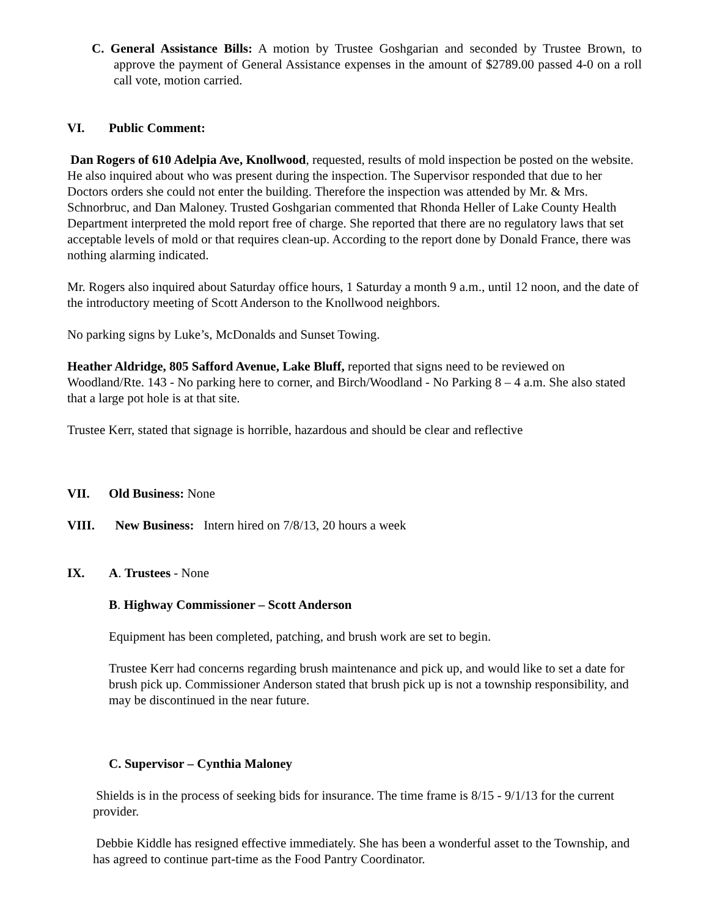C. General Assistance Bills: A motion by Trustee Goshgarian and seconded by Trustee Brown, to approve the payment of General Assistance expenses in the amount of $2789.00 passed 4-0 on a roll call vote, motion carried.
VI. Public Comment:
Dan Rogers of 610 Adelpia Ave, Knollwood, requested, results of mold inspection be posted on the website. He also inquired about who was present during the inspection. The Supervisor responded that due to her Doctors orders she could not enter the building. Therefore the inspection was attended by Mr. & Mrs. Schnorbruc, and Dan Maloney. Trusted Goshgarian commented that Rhonda Heller of Lake County Health Department interpreted the mold report free of charge. She reported that there are no regulatory laws that set acceptable levels of mold or that requires clean-up. According to the report done by Donald France, there was nothing alarming indicated.
Mr. Rogers also inquired about Saturday office hours, 1 Saturday a month 9 a.m., until 12 noon, and the date of the introductory meeting of Scott Anderson to the Knollwood neighbors.
No parking signs by Luke’s, McDonalds and Sunset Towing.
Heather Aldridge, 805 Safford Avenue, Lake Bluff, reported that signs need to be reviewed on Woodland/Rte. 143 - No parking here to corner, and Birch/Woodland - No Parking 8 – 4 a.m. She also stated that a large pot hole is at that site.
Trustee Kerr, stated that signage is horrible, hazardous and should be clear and reflective
VII. Old Business: None
VIII. New Business: Intern hired on 7/8/13, 20 hours a week
IX. A. Trustees - None
B. Highway Commissioner – Scott Anderson
Equipment has been completed, patching, and brush work are set to begin.
Trustee Kerr had concerns regarding brush maintenance and pick up, and would like to set a date for brush pick up. Commissioner Anderson stated that brush pick up is not a township responsibility, and may be discontinued in the near future.
C. Supervisor – Cynthia Maloney
Shields is in the process of seeking bids for insurance. The time frame is 8/15 - 9/1/13 for the current provider.
Debbie Kiddle has resigned effective immediately. She has been a wonderful asset to the Township, and has agreed to continue part-time as the Food Pantry Coordinator.